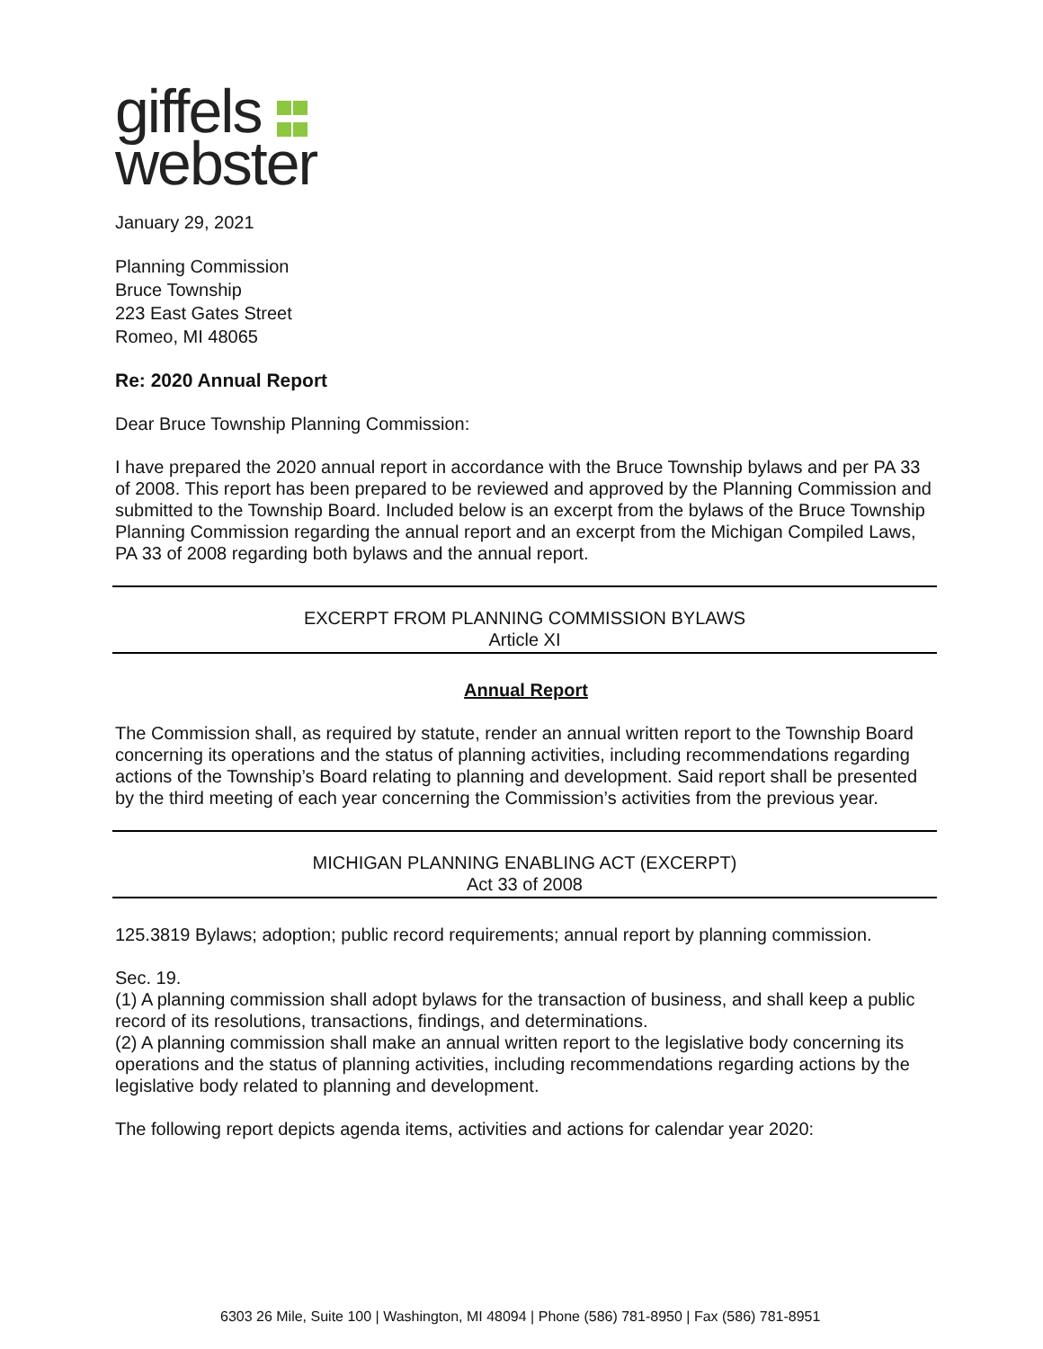giffels
webster
January 29, 2021
Planning Commission
Bruce Township
223 East Gates Street
Romeo, MI 48065
Re: 2020 Annual Report
Dear Bruce Township Planning Commission:
I have prepared the 2020 annual report in accordance with the Bruce Township bylaws and per PA 33 of 2008. This report has been prepared to be reviewed and approved by the Planning Commission and submitted to the Township Board. Included below is an excerpt from the bylaws of the Bruce Township Planning Commission regarding the annual report and an excerpt from the Michigan Compiled Laws, PA 33 of 2008 regarding both bylaws and the annual report.
EXCERPT FROM PLANNING COMMISSION BYLAWS
Article XI
Annual Report
The Commission shall, as required by statute, render an annual written report to the Township Board concerning its operations and the status of planning activities, including recommendations regarding actions of the Township’s Board relating to planning and development. Said report shall be presented by the third meeting of each year concerning the Commission’s activities from the previous year.
MICHIGAN PLANNING ENABLING ACT (EXCERPT)
Act 33 of 2008
125.3819 Bylaws; adoption; public record requirements; annual report by planning commission.
Sec. 19.
(1) A planning commission shall adopt bylaws for the transaction of business, and shall keep a public record of its resolutions, transactions, findings, and determinations.
(2) A planning commission shall make an annual written report to the legislative body concerning its operations and the status of planning activities, including recommendations regarding actions by the legislative body related to planning and development.
The following report depicts agenda items, activities and actions for calendar year 2020:
6303 26 Mile, Suite 100 | Washington, MI 48094 | Phone (586) 781-8950 | Fax (586) 781-8951